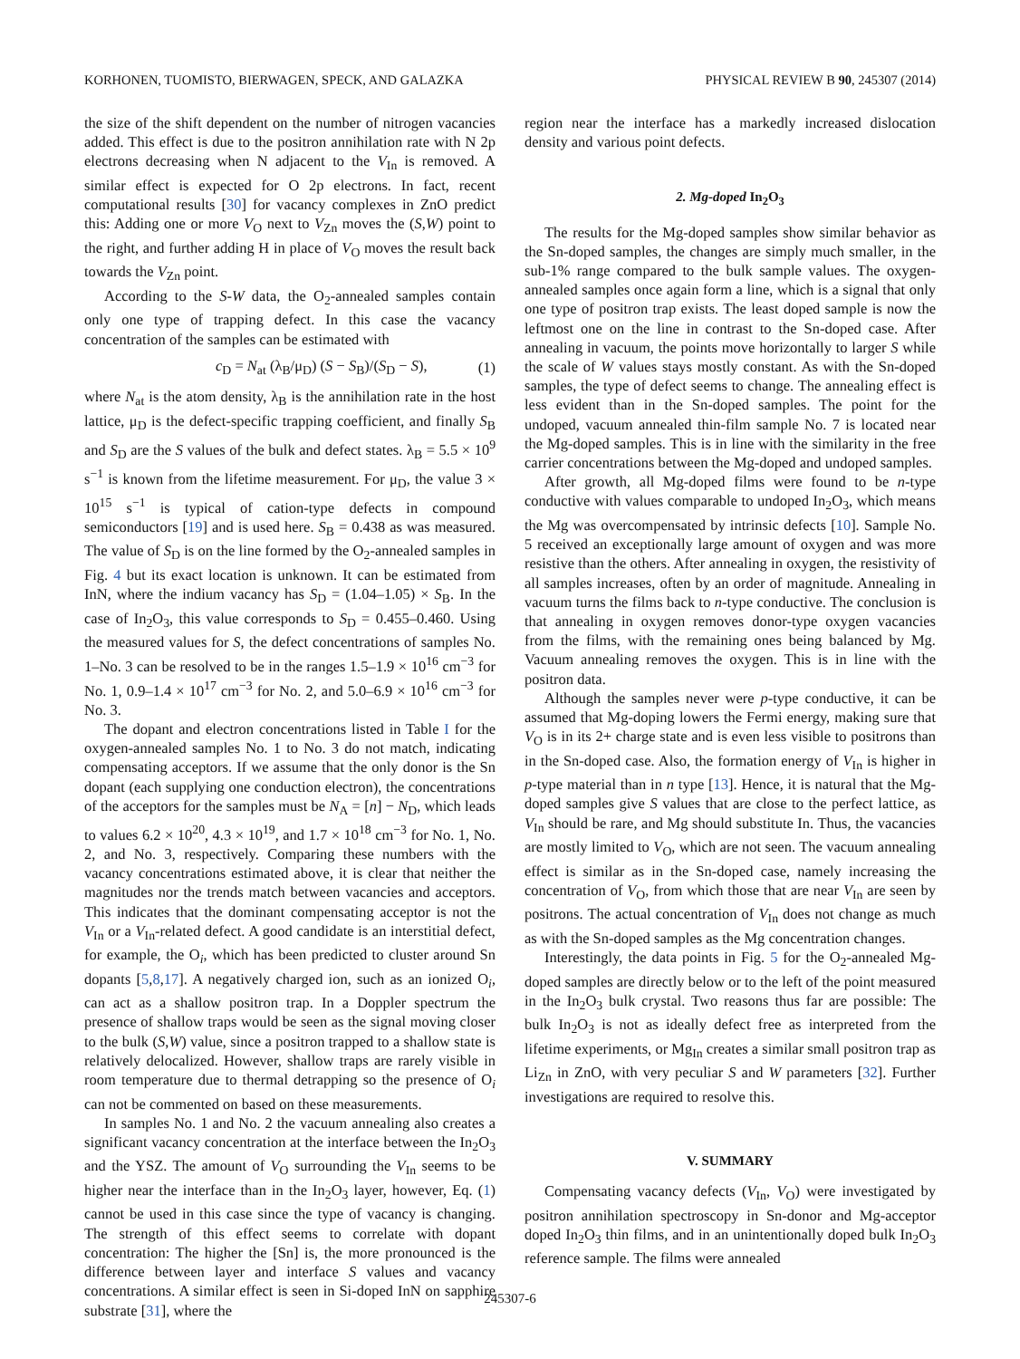KORHONEN, TUOMISTO, BIERWAGEN, SPECK, AND GALAZKA PHYSICAL REVIEW B 90, 245307 (2014)
the size of the shift dependent on the number of nitrogen vacancies added. This effect is due to the positron annihilation rate with N 2p electrons decreasing when N adjacent to the V<sub>In</sub> is removed. A similar effect is expected for O 2p electrons. In fact, recent computational results [30] for vacancy complexes in ZnO predict this: Adding one or more V<sub>O</sub> next to V<sub>Zn</sub> moves the (S,W) point to the right, and further adding H in place of V<sub>O</sub> moves the result back towards the V<sub>Zn</sub> point.
According to the S-W data, the O<sub>2</sub>-annealed samples contain only one type of trapping defect. In this case the vacancy concentration of the samples can be estimated with
c<sub>D</sub> = N<sub>at</sub> (λ<sub>B</sub>/μ<sub>D</sub>) (S − S<sub>B</sub>)/(S<sub>D</sub> − S), (1)
where N<sub>at</sub> is the atom density, λ<sub>B</sub> is the annihilation rate in the host lattice, μ<sub>D</sub> is the defect-specific trapping coefficient, and finally S<sub>B</sub> and S<sub>D</sub> are the S values of the bulk and defect states. λ<sub>B</sub> = 5.5 × 10<sup>9</sup> s<sup>−1</sup> is known from the lifetime measurement. For μ<sub>D</sub>, the value 3 × 10<sup>15</sup> s<sup>−1</sup> is typical of cation-type defects in compound semiconductors [19] and is used here. S<sub>B</sub> = 0.438 as was measured. The value of S<sub>D</sub> is on the line formed by the O<sub>2</sub>-annealed samples in Fig. 4 but its exact location is unknown. It can be estimated from InN, where the indium vacancy has S<sub>D</sub> = (1.04–1.05) × S<sub>B</sub>. In the case of In<sub>2</sub>O<sub>3</sub>, this value corresponds to S<sub>D</sub> = 0.455–0.460. Using the measured values for S, the defect concentrations of samples No. 1–No. 3 can be resolved to be in the ranges 1.5–1.9 × 10<sup>16</sup> cm<sup>−3</sup> for No. 1, 0.9–1.4 × 10<sup>17</sup> cm<sup>−3</sup> for No. 2, and 5.0–6.9 × 10<sup>16</sup> cm<sup>−3</sup> for No. 3.
The dopant and electron concentrations listed in Table I for the oxygen-annealed samples No. 1 to No. 3 do not match, indicating compensating acceptors. If we assume that the only donor is the Sn dopant (each supplying one conduction electron), the concentrations of the acceptors for the samples must be N<sub>A</sub> = [n] − N<sub>D</sub>, which leads to values 6.2 × 10<sup>20</sup>, 4.3 × 10<sup>19</sup>, and 1.7 × 10<sup>18</sup> cm<sup>−3</sup> for No. 1, No. 2, and No. 3, respectively. Comparing these numbers with the vacancy concentrations estimated above, it is clear that neither the magnitudes nor the trends match between vacancies and acceptors. This indicates that the dominant compensating acceptor is not the V<sub>In</sub> or a V<sub>In</sub>-related defect. A good candidate is an interstitial defect, for example, the O<sub>i</sub>, which has been predicted to cluster around Sn dopants [5,8,17]. A negatively charged ion, such as an ionized O<sub>i</sub>, can act as a shallow positron trap. In a Doppler spectrum the presence of shallow traps would be seen as the signal moving closer to the bulk (S,W) value, since a positron trapped to a shallow state is relatively delocalized. However, shallow traps are rarely visible in room temperature due to thermal detrapping so the presence of O<sub>i</sub> can not be commented on based on these measurements.
In samples No. 1 and No. 2 the vacuum annealing also creates a significant vacancy concentration at the interface between the In<sub>2</sub>O<sub>3</sub> and the YSZ. The amount of V<sub>O</sub> surrounding the V<sub>In</sub> seems to be higher near the interface than in the In<sub>2</sub>O<sub>3</sub> layer, however, Eq. (1) cannot be used in this case since the type of vacancy is changing. The strength of this effect seems to correlate with dopant concentration: The higher the [Sn] is, the more pronounced is the difference between layer and interface S values and vacancy concentrations. A similar effect is seen in Si-doped InN on sapphire substrate [31], where the
region near the interface has a markedly increased dislocation density and various point defects.
2. Mg-doped In<sub>2</sub>O<sub>3</sub>
The results for the Mg-doped samples show similar behavior as the Sn-doped samples, the changes are simply much smaller, in the sub-1% range compared to the bulk sample values. The oxygen-annealed samples once again form a line, which is a signal that only one type of positron trap exists. The least doped sample is now the leftmost one on the line in contrast to the Sn-doped case. After annealing in vacuum, the points move horizontally to larger S while the scale of W values stays mostly constant. As with the Sn-doped samples, the type of defect seems to change. The annealing effect is less evident than in the Sn-doped samples. The point for the undoped, vacuum annealed thin-film sample No. 7 is located near the Mg-doped samples. This is in line with the similarity in the free carrier concentrations between the Mg-doped and undoped samples.
After growth, all Mg-doped films were found to be n-type conductive with values comparable to undoped In<sub>2</sub>O<sub>3</sub>, which means the Mg was overcompensated by intrinsic defects [10]. Sample No. 5 received an exceptionally large amount of oxygen and was more resistive than the others. After annealing in oxygen, the resistivity of all samples increases, often by an order of magnitude. Annealing in vacuum turns the films back to n-type conductive. The conclusion is that annealing in oxygen removes donor-type oxygen vacancies from the films, with the remaining ones being balanced by Mg. Vacuum annealing removes the oxygen. This is in line with the positron data.
Although the samples never were p-type conductive, it can be assumed that Mg-doping lowers the Fermi energy, making sure that V<sub>O</sub> is in its 2+ charge state and is even less visible to positrons than in the Sn-doped case. Also, the formation energy of V<sub>In</sub> is higher in p-type material than in n type [13]. Hence, it is natural that the Mg-doped samples give S values that are close to the perfect lattice, as V<sub>In</sub> should be rare, and Mg should substitute In. Thus, the vacancies are mostly limited to V<sub>O</sub>, which are not seen. The vacuum annealing effect is similar as in the Sn-doped case, namely increasing the concentration of V<sub>O</sub>, from which those that are near V<sub>In</sub> are seen by positrons. The actual concentration of V<sub>In</sub> does not change as much as with the Sn-doped samples as the Mg concentration changes.
Interestingly, the data points in Fig. 5 for the O<sub>2</sub>-annealed Mg-doped samples are directly below or to the left of the point measured in the In<sub>2</sub>O<sub>3</sub> bulk crystal. Two reasons thus far are possible: The bulk In<sub>2</sub>O<sub>3</sub> is not as ideally defect free as interpreted from the lifetime experiments, or Mg<sub>In</sub> creates a similar small positron trap as Li<sub>Zn</sub> in ZnO, with very peculiar S and W parameters [32]. Further investigations are required to resolve this.
V. SUMMARY
Compensating vacancy defects (V<sub>In</sub>, V<sub>O</sub>) were investigated by positron annihilation spectroscopy in Sn-donor and Mg-acceptor doped In<sub>2</sub>O<sub>3</sub> thin films, and in an unintentionally doped bulk In<sub>2</sub>O<sub>3</sub> reference sample. The films were annealed
245307-6